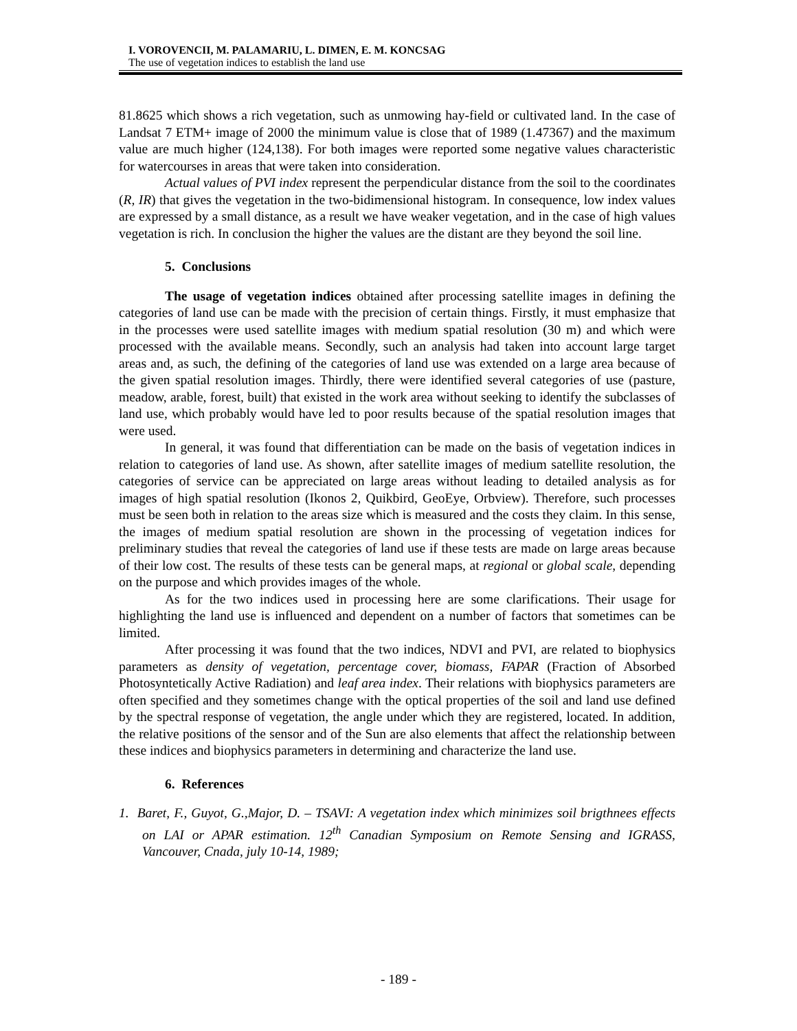I. VOROVENCII, M. PALAMARIU, L. DIMEN, E. M. KONCSAG
The use of vegetation indices to establish the land use
81.8625 which shows a rich vegetation, such as unmowing hay-field or cultivated land. In the case of Landsat 7 ETM+ image of 2000 the minimum value is close that of 1989 (1.47367) and the maximum value are much higher (124,138). For both images were reported some negative values characteristic for watercourses in areas that were taken into consideration.
Actual values of PVI index represent the perpendicular distance from the soil to the coordinates (R, IR) that gives the vegetation in the two-bidimensional histogram. In consequence, low index values are expressed by a small distance, as a result we have weaker vegetation, and in the case of high values vegetation is rich. In conclusion the higher the values are the distant are they beyond the soil line.
5. Conclusions
The usage of vegetation indices obtained after processing satellite images in defining the categories of land use can be made with the precision of certain things. Firstly, it must emphasize that in the processes were used satellite images with medium spatial resolution (30 m) and which were processed with the available means. Secondly, such an analysis had taken into account large target areas and, as such, the defining of the categories of land use was extended on a large area because of the given spatial resolution images. Thirdly, there were identified several categories of use (pasture, meadow, arable, forest, built) that existed in the work area without seeking to identify the subclasses of land use, which probably would have led to poor results because of the spatial resolution images that were used.
In general, it was found that differentiation can be made on the basis of vegetation indices in relation to categories of land use. As shown, after satellite images of medium satellite resolution, the categories of service can be appreciated on large areas without leading to detailed analysis as for images of high spatial resolution (Ikonos 2, Quikbird, GeoEye, Orbview). Therefore, such processes must be seen both in relation to the areas size which is measured and the costs they claim. In this sense, the images of medium spatial resolution are shown in the processing of vegetation indices for preliminary studies that reveal the categories of land use if these tests are made on large areas because of their low cost. The results of these tests can be general maps, at regional or global scale, depending on the purpose and which provides images of the whole.
As for the two indices used in processing here are some clarifications. Their usage for highlighting the land use is influenced and dependent on a number of factors that sometimes can be limited.
After processing it was found that the two indices, NDVI and PVI, are related to biophysics parameters as density of vegetation, percentage cover, biomass, FAPAR (Fraction of Absorbed Photosyntetically Active Radiation) and leaf area index. Their relations with biophysics parameters are often specified and they sometimes change with the optical properties of the soil and land use defined by the spectral response of vegetation, the angle under which they are registered, located. In addition, the relative positions of the sensor and of the Sun are also elements that affect the relationship between these indices and biophysics parameters in determining and characterize the land use.
6. References
1. Baret, F., Guyot, G.,Major, D. – TSAVI: A vegetation index which minimizes soil brigthnees effects on LAI or APAR estimation. 12<sup>th</sup> Canadian Symposium on Remote Sensing and IGRASS, Vancouver, Cnada, july 10-14, 1989;
- 189 -